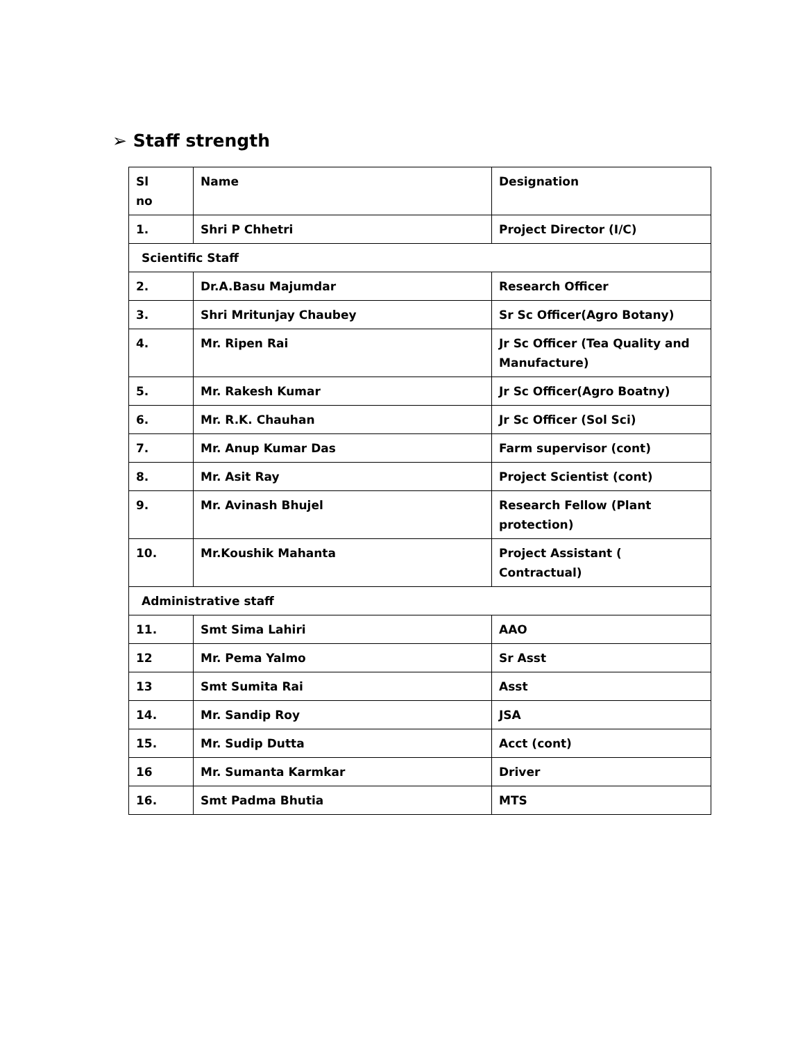➢ Staff strength
| Sl no | Name | Designation |
| 1. | Shri P Chhetri | Project Director (I/C) |
| Scientific Staff | | |
| 2. | Dr.A.Basu Majumdar | Research Officer |
| 3. | Shri Mritunjay Chaubey | Sr Sc Officer(Agro Botany) |
| 4. | Mr. Ripen Rai | Jr Sc Officer (Tea Quality and Manufacture) |
| 5. | Mr. Rakesh Kumar | Jr Sc Officer(Agro Boatny) |
| 6. | Mr. R.K. Chauhan | Jr Sc Officer (Sol Sci) |
| 7. | Mr. Anup Kumar Das | Farm supervisor (cont) |
| 8. | Mr. Asit Ray | Project Scientist (cont) |
| 9. | Mr. Avinash Bhujel | Research Fellow (Plant protection) |
| 10. | Mr.Koushik Mahanta | Project Assistant ( Contractual) |
| Administrative staff | | |
| 11. | Smt Sima Lahiri | AAO |
| 12 | Mr. Pema Yalmo | Sr Asst |
| 13 | Smt Sumita Rai | Asst |
| 14. | Mr. Sandip Roy | JSA |
| 15. | Mr. Sudip Dutta | Acct (cont) |
| 16 | Mr. Sumanta Karmkar | Driver |
| 16. | Smt Padma Bhutia | MTS |